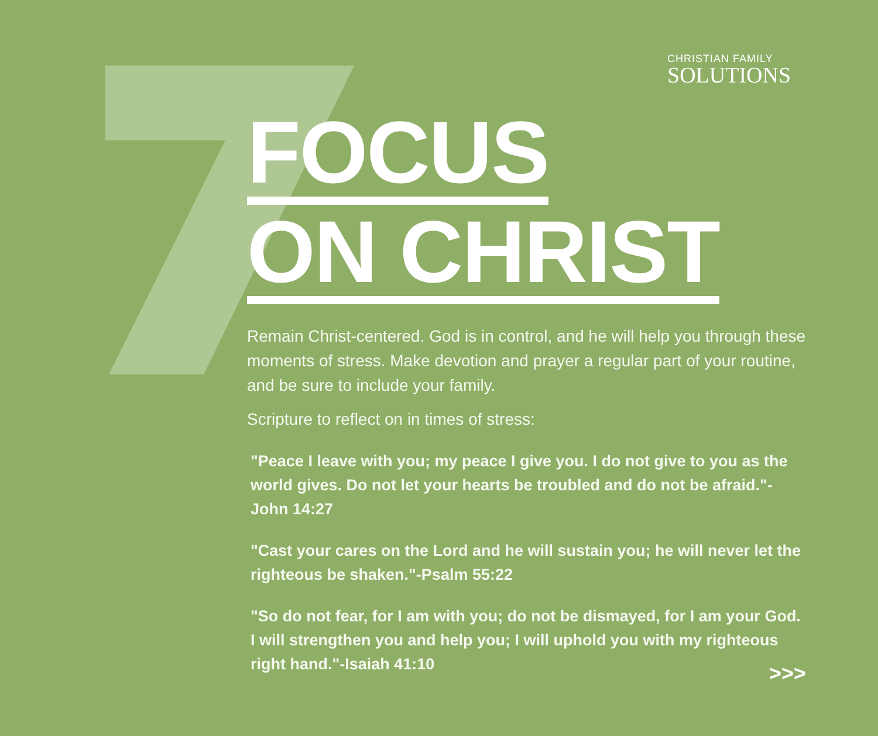CHRISTIAN FAMILY
SOLUTIONS
FOCUS
ON CHRIST
Remain Christ-centered. God is in control, and he will help you through these moments of stress. Make devotion and prayer a regular part of your routine, and be sure to include your family.
Scripture to reflect on in times of stress:
"Peace I leave with you; my peace I give you. I do not give to you as the world gives. Do not let your hearts be troubled and do not be afraid."-John 14:27
"Cast your cares on the Lord and he will sustain you; he will never let the righteous be shaken."-Psalm 55:22
"So do not fear, for I am with you; do not be dismayed, for I am your God. I will strengthen you and help you; I will uphold you with my righteous right hand."-Isaiah 41:10
>>>